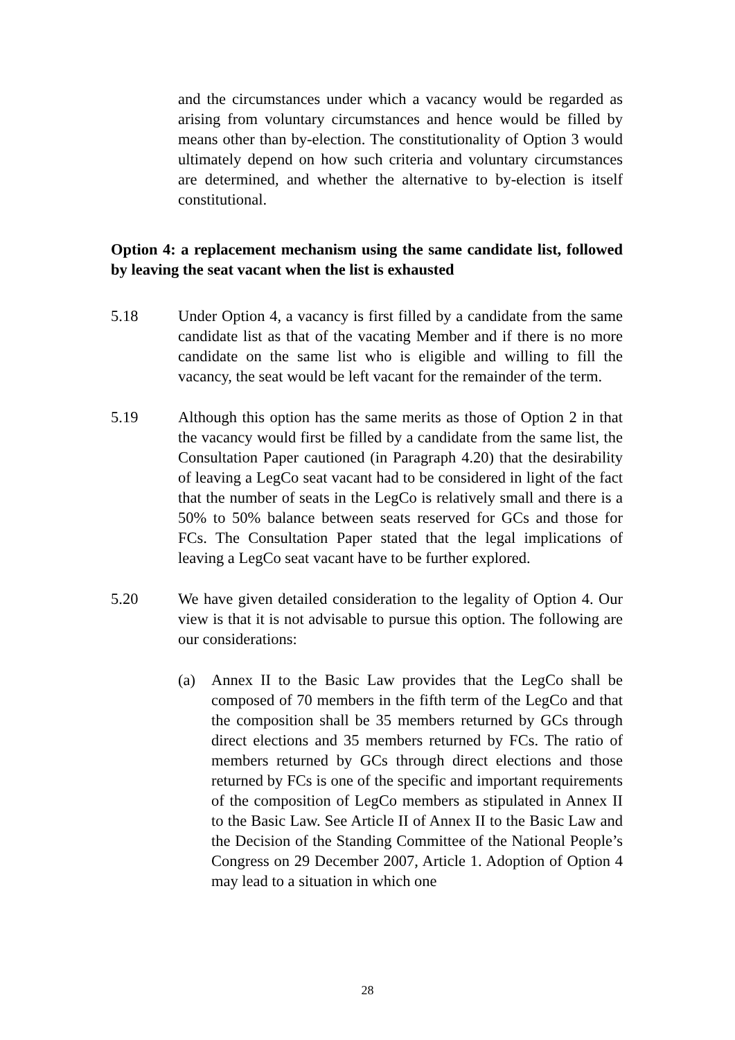and the circumstances under which a vacancy would be regarded as arising from voluntary circumstances and hence would be filled by means other than by-election. The constitutionality of Option 3 would ultimately depend on how such criteria and voluntary circumstances are determined, and whether the alternative to by-election is itself constitutional.
Option 4: a replacement mechanism using the same candidate list, followed by leaving the seat vacant when the list is exhausted
5.18 Under Option 4, a vacancy is first filled by a candidate from the same candidate list as that of the vacating Member and if there is no more candidate on the same list who is eligible and willing to fill the vacancy, the seat would be left vacant for the remainder of the term.
5.19 Although this option has the same merits as those of Option 2 in that the vacancy would first be filled by a candidate from the same list, the Consultation Paper cautioned (in Paragraph 4.20) that the desirability of leaving a LegCo seat vacant had to be considered in light of the fact that the number of seats in the LegCo is relatively small and there is a 50% to 50% balance between seats reserved for GCs and those for FCs. The Consultation Paper stated that the legal implications of leaving a LegCo seat vacant have to be further explored.
5.20 We have given detailed consideration to the legality of Option 4. Our view is that it is not advisable to pursue this option. The following are our considerations:
(a) Annex II to the Basic Law provides that the LegCo shall be composed of 70 members in the fifth term of the LegCo and that the composition shall be 35 members returned by GCs through direct elections and 35 members returned by FCs. The ratio of members returned by GCs through direct elections and those returned by FCs is one of the specific and important requirements of the composition of LegCo members as stipulated in Annex II to the Basic Law. See Article II of Annex II to the Basic Law and the Decision of the Standing Committee of the National People’s Congress on 29 December 2007, Article 1. Adoption of Option 4 may lead to a situation in which one
28